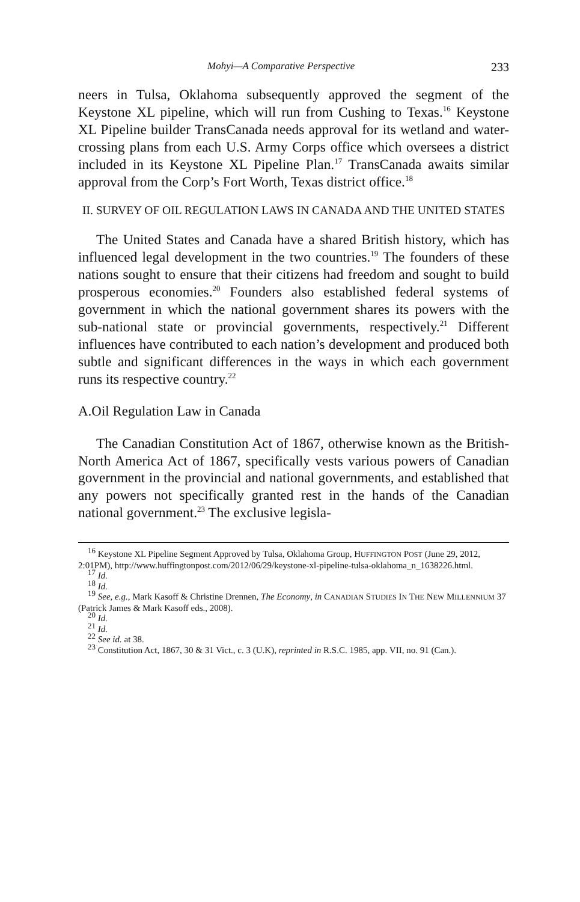Mohyi—A Comparative Perspective 233
neers in Tulsa, Oklahoma subsequently approved the segment of the Keystone XL pipeline, which will run from Cushing to Texas.<sup>16</sup> Keystone XL Pipeline builder TransCanada needs approval for its wetland and water-crossing plans from each U.S. Army Corps office which oversees a district included in its Keystone XL Pipeline Plan.<sup>17</sup> TransCanada awaits similar approval from the Corp’s Fort Worth, Texas district office.<sup>18</sup>
II. SURVEY OF OIL REGULATION LAWS IN CANADA AND THE UNITED STATES
The United States and Canada have a shared British history, which has influenced legal development in the two countries.<sup>19</sup> The founders of these nations sought to ensure that their citizens had freedom and sought to build prosperous economies.<sup>20</sup> Founders also established federal systems of government in which the national government shares its powers with the sub-national state or provincial governments, respectively.<sup>21</sup> Different influences have contributed to each nation’s development and produced both subtle and significant differences in the ways in which each government runs its respective country.<sup>22</sup>
A.Oil Regulation Law in Canada
The Canadian Constitution Act of 1867, otherwise known as the British-North America Act of 1867, specifically vests various powers of Canadian government in the provincial and national governments, and established that any powers not specifically granted rest in the hands of the Canadian national government.<sup>23</sup> The exclusive legisla-
<sup>16</sup> Keystone XL Pipeline Segment Approved by Tulsa, Oklahoma Group, HUFFINGTON POST (June 29, 2012, 2:01PM), http://www.huffingtonpost.com/2012/06/29/keystone-xl-pipeline-tulsa-oklahoma_n_1638226.html.
<sup>17</sup> Id.
<sup>18</sup> Id.
<sup>19</sup> See, e.g., Mark Kasoff & Christine Drennen, The Economy, in CANADIAN STUDIES IN THE NEW MILLENNIUM 37 (Patrick James & Mark Kasoff eds., 2008).
<sup>20</sup> Id.
<sup>21</sup> Id.
<sup>22</sup> See id. at 38.
<sup>23</sup> Constitution Act, 1867, 30 & 31 Vict., c. 3 (U.K), reprinted in R.S.C. 1985, app. VII, no. 91 (Can.).